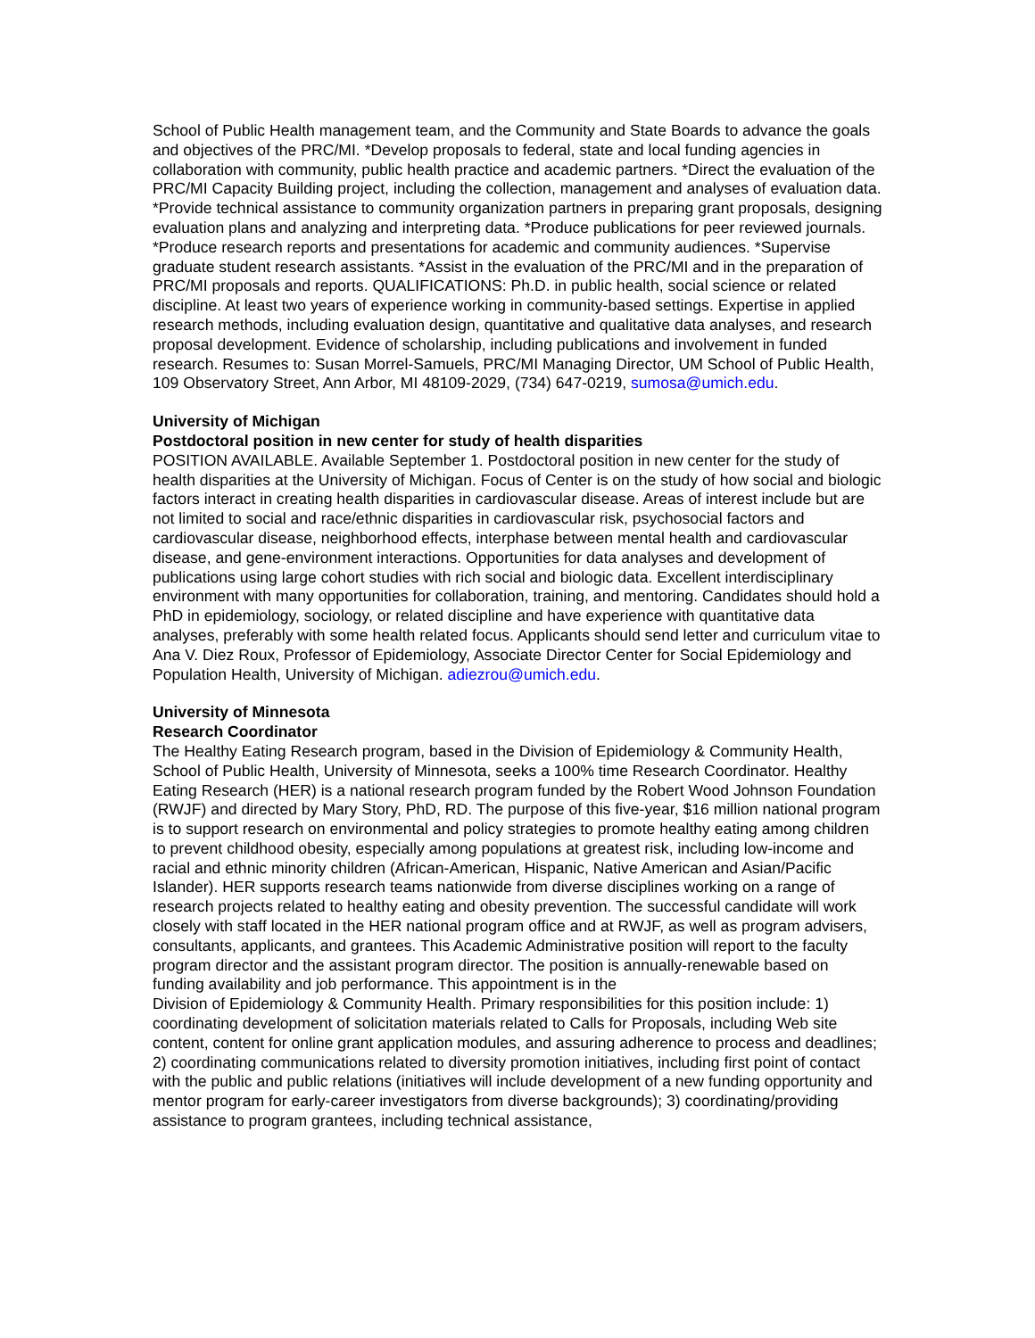School of Public Health management team, and the Community and State Boards to advance the goals and objectives of the PRC/MI. *Develop proposals to federal, state and local funding agencies in collaboration with community, public health practice and academic partners. *Direct the evaluation of the PRC/MI Capacity Building project, including the collection, management and analyses of evaluation data. *Provide technical assistance to community organization partners in preparing grant proposals, designing evaluation plans and analyzing and interpreting data. *Produce publications for peer reviewed journals. *Produce research reports and presentations for academic and community audiences. *Supervise graduate student research assistants. *Assist in the evaluation of the PRC/MI and in the preparation of PRC/MI proposals and reports. QUALIFICATIONS: Ph.D. in public health, social science or related discipline. At least two years of experience working in community-based settings. Expertise in applied research methods, including evaluation design, quantitative and qualitative data analyses, and research proposal development. Evidence of scholarship, including publications and involvement in funded research. Resumes to: Susan Morrel-Samuels, PRC/MI Managing Director, UM School of Public Health, 109 Observatory Street, Ann Arbor, MI 48109-2029, (734) 647-0219, sumosa@umich.edu.
University of Michigan
Postdoctoral position in new center for study of health disparities
POSITION AVAILABLE. Available September 1. Postdoctoral position in new center for the study of health disparities at the University of Michigan. Focus of Center is on the study of how social and biologic factors interact in creating health disparities in cardiovascular disease. Areas of interest include but are not limited to social and race/ethnic disparities in cardiovascular risk, psychosocial factors and cardiovascular disease, neighborhood effects, interphase between mental health and cardiovascular disease, and gene-environment interactions. Opportunities for data analyses and development of publications using large cohort studies with rich social and biologic data. Excellent interdisciplinary environment with many opportunities for collaboration, training, and mentoring. Candidates should hold a PhD in epidemiology, sociology, or related discipline and have experience with quantitative data analyses, preferably with some health related focus. Applicants should send letter and curriculum vitae to Ana V. Diez Roux, Professor of Epidemiology, Associate Director Center for Social Epidemiology and Population Health, University of Michigan. adiezrou@umich.edu.
University of Minnesota
Research Coordinator
The Healthy Eating Research program, based in the Division of Epidemiology & Community Health, School of Public Health, University of Minnesota, seeks a 100% time Research Coordinator. Healthy Eating Research (HER) is a national research program funded by the Robert Wood Johnson Foundation (RWJF) and directed by Mary Story, PhD, RD. The purpose of this five-year, $16 million national program is to support research on environmental and policy strategies to promote healthy eating among children to prevent childhood obesity, especially among populations at greatest risk, including low-income and racial and ethnic minority children (African-American, Hispanic, Native American and Asian/Pacific Islander). HER supports research teams nationwide from diverse disciplines working on a range of research projects related to healthy eating and obesity prevention. The successful candidate will work closely with staff located in the HER national program office and at RWJF, as well as program advisers, consultants, applicants, and grantees. This Academic Administrative position will report to the faculty program director and the assistant program director. The position is annually-renewable based on funding availability and job performance. This appointment is in the
Division of Epidemiology & Community Health. Primary responsibilities for this position include: 1) coordinating development of solicitation materials related to Calls for Proposals, including Web site content, content for online grant application modules, and assuring adherence to process and deadlines; 2) coordinating communications related to diversity promotion initiatives, including first point of contact with the public and public relations (initiatives will include development of a new funding opportunity and mentor program for early-career investigators from diverse backgrounds); 3) coordinating/providing assistance to program grantees, including technical assistance,